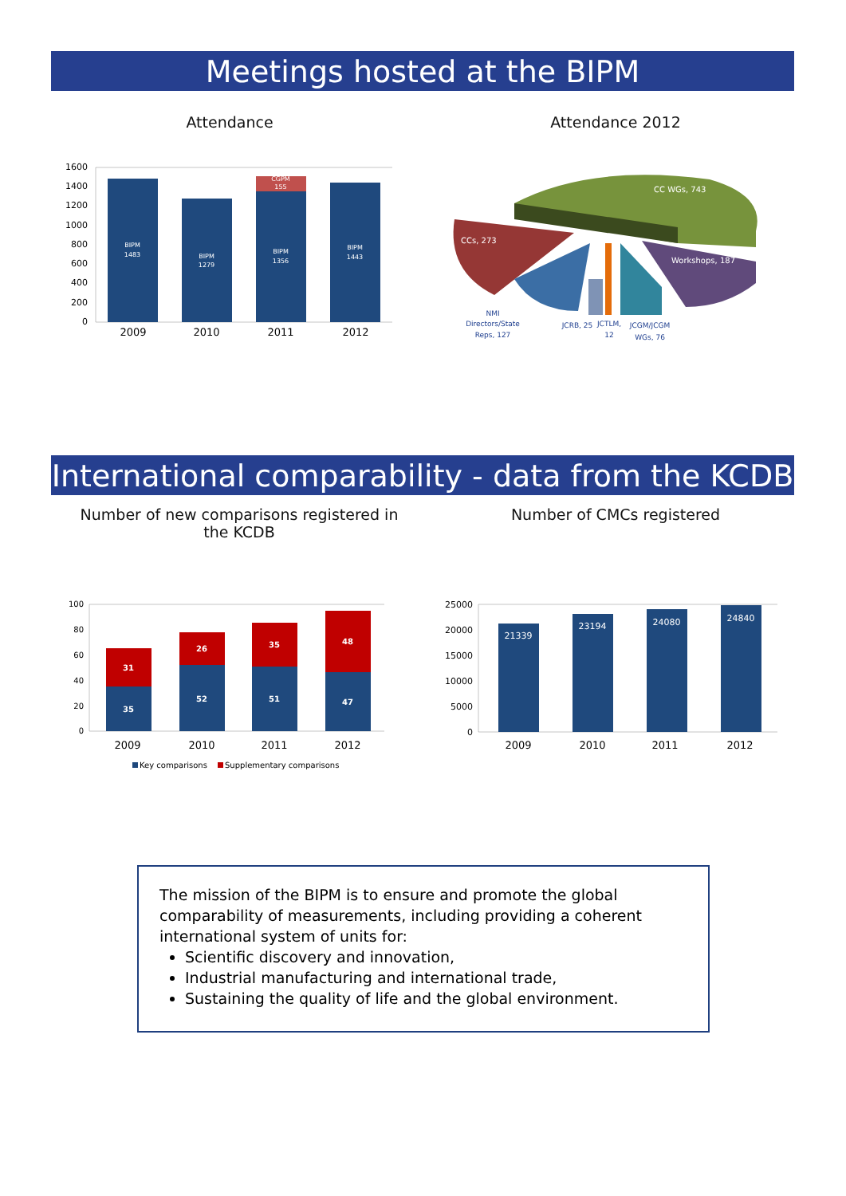Meetings hosted at the BIPM
Attendance Attendance 2012
1600
1400
1200
1000
800
600
400
200
0
BIPM
1483
BIPM
1279
BIPM
1356
CGPM
155
BIPM
1443
2009
2010
2011
2012
CC WGs, 743
CCs, 273
Workshops, 187
NMI
Directors/State
Reps, 127
JCRB, 25
JCTLM,
12
JCGM/JCGM
WGs, 76
International comparability - data from the KCDB
Number of new comparisons registered in the KCDB
Number of CMCs registered
100
80
60
40
20
0
35
31
52
26
51
35
47
48
2009
2010
2011
2012
Key comparisons
Supplementary comparisons
25000
20000
15000
10000
5000
0
21339
23194
24080
24840
2009
2010
2011
2012
The mission of the BIPM is to ensure and promote the global comparability of measurements, including providing a coherent international system of units for:
Scientific discovery and innovation,
Industrial manufacturing and international trade,
Sustaining the quality of life and the global environment.